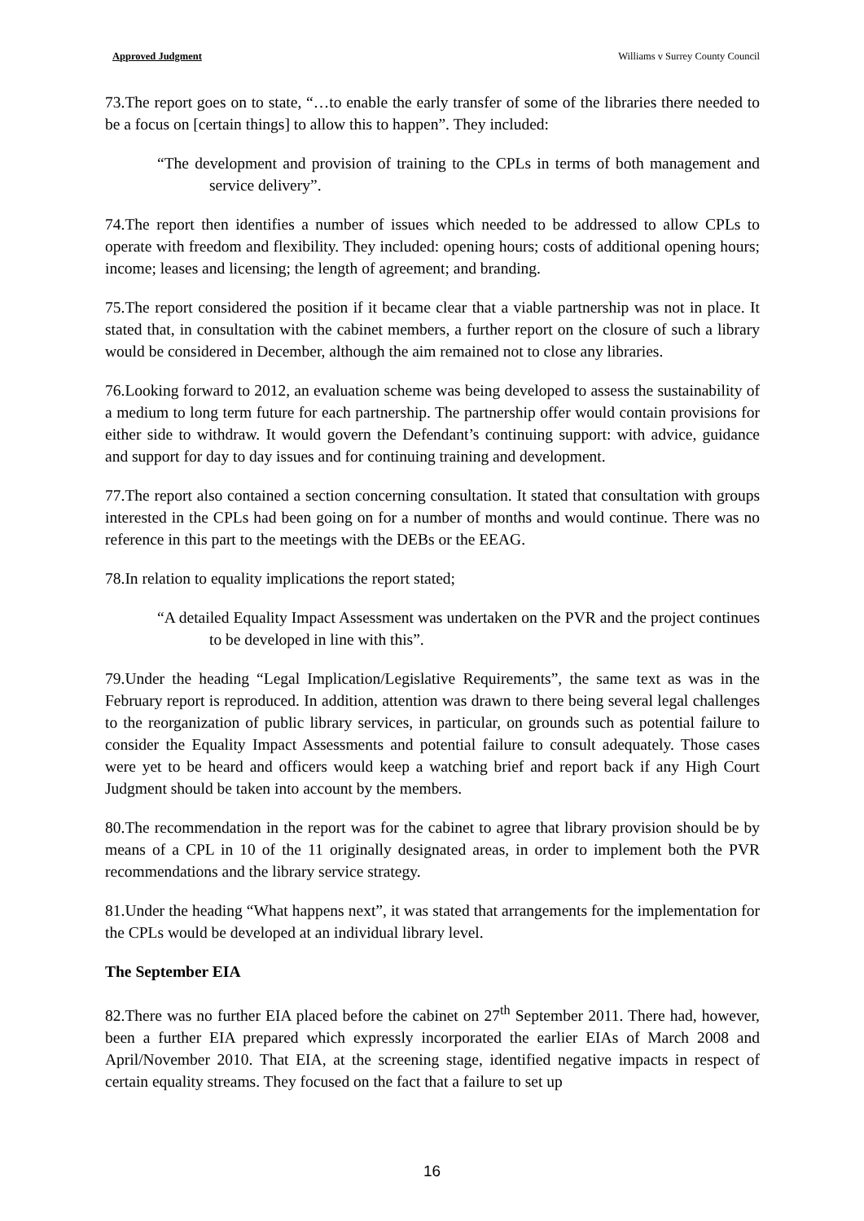Approved Judgment Williams v Surrey County Council
73.The report goes on to state, “…to enable the early transfer of some of the libraries there needed to be a focus on [certain things] to allow this to happen”. They included:
“The development and provision of training to the CPLs in terms of both management and service delivery”.
74.The report then identifies a number of issues which needed to be addressed to allow CPLs to operate with freedom and flexibility. They included: opening hours; costs of additional opening hours; income; leases and licensing; the length of agreement; and branding.
75.The report considered the position if it became clear that a viable partnership was not in place. It stated that, in consultation with the cabinet members, a further report on the closure of such a library would be considered in December, although the aim remained not to close any libraries.
76.Looking forward to 2012, an evaluation scheme was being developed to assess the sustainability of a medium to long term future for each partnership. The partnership offer would contain provisions for either side to withdraw. It would govern the Defendant’s continuing support: with advice, guidance and support for day to day issues and for continuing training and development.
77.The report also contained a section concerning consultation. It stated that consultation with groups interested in the CPLs had been going on for a number of months and would continue. There was no reference in this part to the meetings with the DEBs or the EEAG.
78.In relation to equality implications the report stated;
“A detailed Equality Impact Assessment was undertaken on the PVR and the project continues to be developed in line with this”.
79.Under the heading “Legal Implication/Legislative Requirements”, the same text as was in the February report is reproduced. In addition, attention was drawn to there being several legal challenges to the reorganization of public library services, in particular, on grounds such as potential failure to consider the Equality Impact Assessments and potential failure to consult adequately. Those cases were yet to be heard and officers would keep a watching brief and report back if any High Court Judgment should be taken into account by the members.
80.The recommendation in the report was for the cabinet to agree that library provision should be by means of a CPL in 10 of the 11 originally designated areas, in order to implement both the PVR recommendations and the library service strategy.
81.Under the heading “What happens next”, it was stated that arrangements for the implementation for the CPLs would be developed at an individual library level.
The September EIA
82.There was no further EIA placed before the cabinet on 27<sup>th</sup> September 2011. There had, however, been a further EIA prepared which expressly incorporated the earlier EIAs of March 2008 and April/November 2010. That EIA, at the screening stage, identified negative impacts in respect of certain equality streams. They focused on the fact that a failure to set up
16